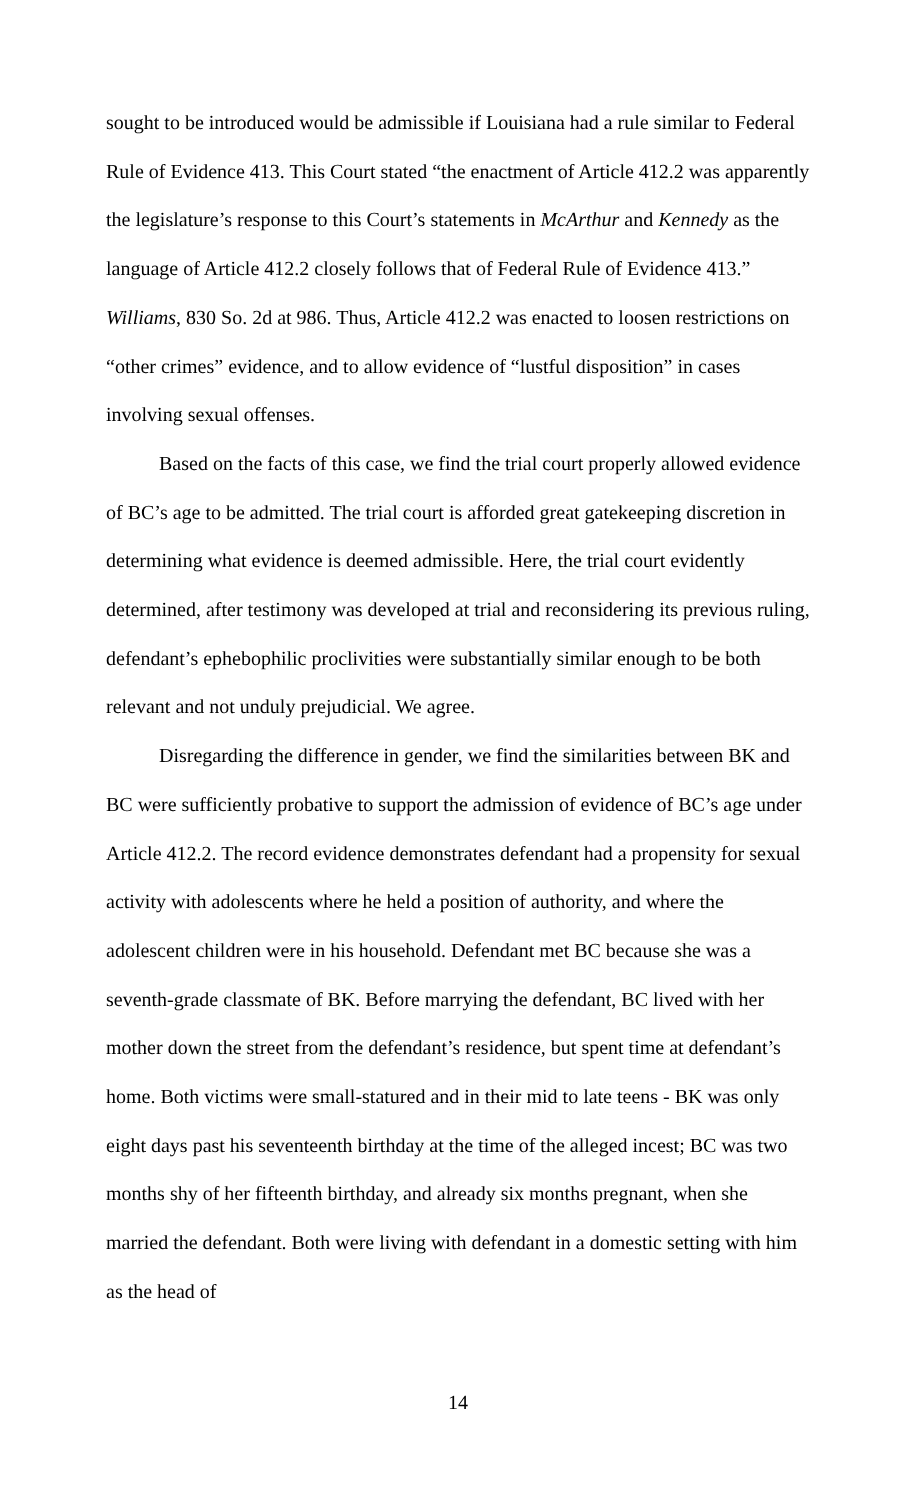sought to be introduced would be admissible if Louisiana had a rule similar to Federal Rule of Evidence 413. This Court stated “the enactment of Article 412.2 was apparently the legislature’s response to this Court’s statements in McArthur and Kennedy as the language of Article 412.2 closely follows that of Federal Rule of Evidence 413.” Williams, 830 So. 2d at 986. Thus, Article 412.2 was enacted to loosen restrictions on “other crimes” evidence, and to allow evidence of “lustful disposition” in cases involving sexual offenses.
Based on the facts of this case, we find the trial court properly allowed evidence of BC’s age to be admitted. The trial court is afforded great gatekeeping discretion in determining what evidence is deemed admissible. Here, the trial court evidently determined, after testimony was developed at trial and reconsidering its previous ruling, defendant’s ephebophilic proclivities were substantially similar enough to be both relevant and not unduly prejudicial. We agree.
Disregarding the difference in gender, we find the similarities between BK and BC were sufficiently probative to support the admission of evidence of BC’s age under Article 412.2. The record evidence demonstrates defendant had a propensity for sexual activity with adolescents where he held a position of authority, and where the adolescent children were in his household. Defendant met BC because she was a seventh-grade classmate of BK. Before marrying the defendant, BC lived with her mother down the street from the defendant’s residence, but spent time at defendant’s home. Both victims were small-statured and in their mid to late teens - BK was only eight days past his seventeenth birthday at the time of the alleged incest; BC was two months shy of her fifteenth birthday, and already six months pregnant, when she married the defendant. Both were living with defendant in a domestic setting with him as the head of
14